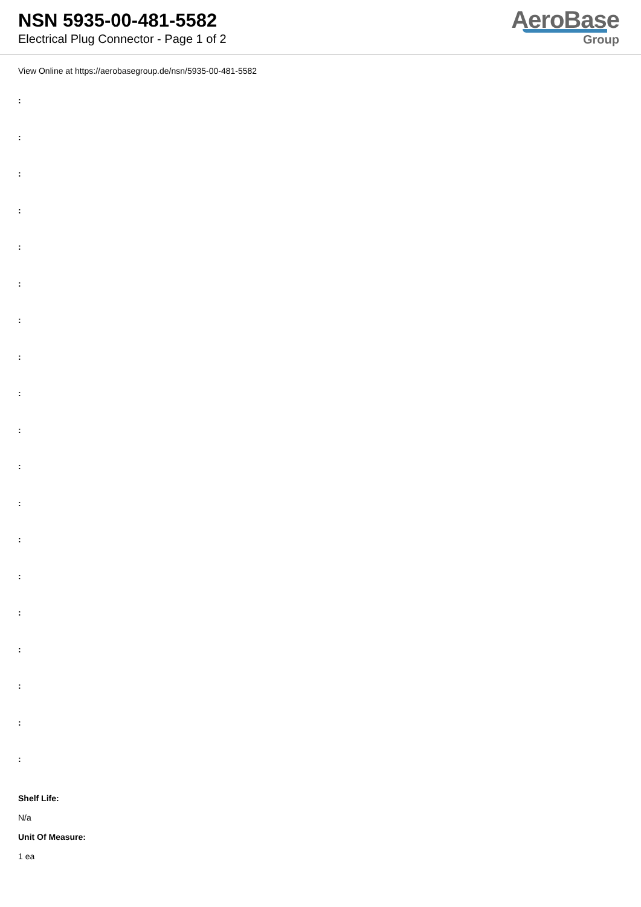NSN 5935-00-481-5582
Electrical Plug Connector - Page 1 of 2
AeroBase
Group
View Online at https://aerobasegroup.de/nsn/5935-00-481-5582
:
:
:
:
:
:
:
:
:
:
:
:
:
:
:
:
:
:
:
Shelf Life:
N/a
Unit Of Measure:
1 ea